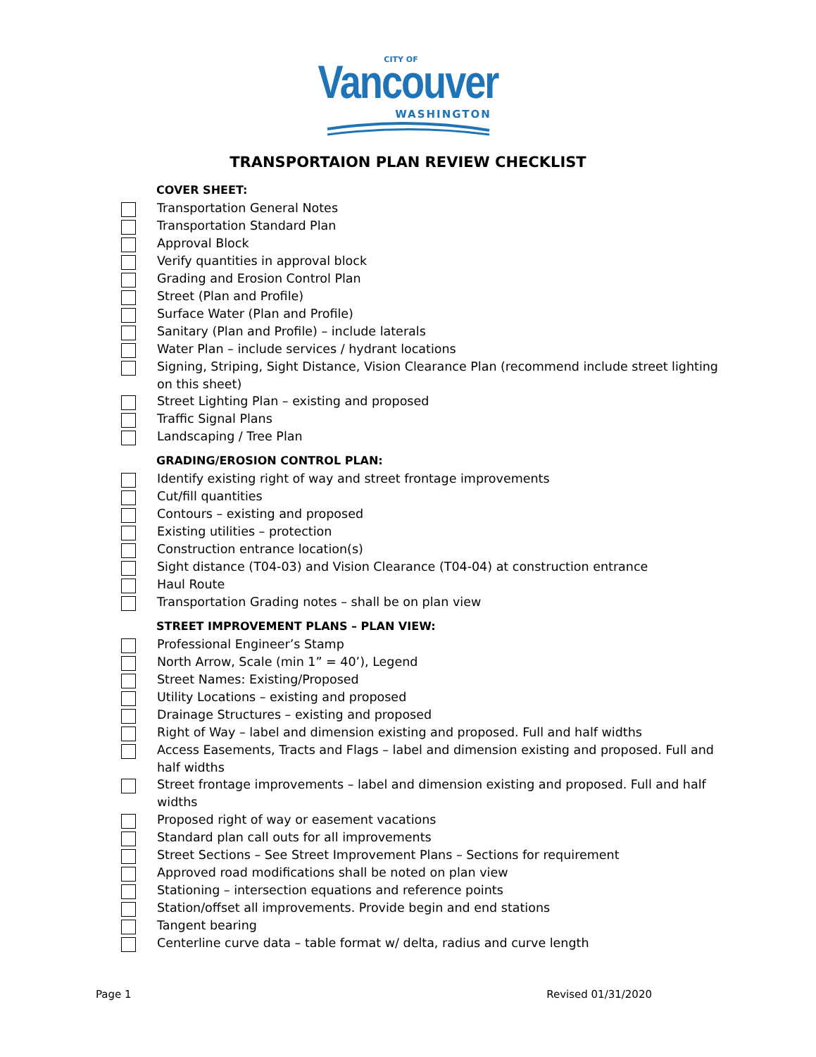CITY OF
Vancouver
WASHINGTON
TRANSPORTAION PLAN REVIEW CHECKLIST
COVER SHEET:
Transportation General Notes
Transportation Standard Plan
Approval Block
Verify quantities in approval block
Grading and Erosion Control Plan
Street (Plan and Profile)
Surface Water (Plan and Profile)
Sanitary (Plan and Profile) – include laterals
Water Plan – include services / hydrant locations
Signing, Striping, Sight Distance, Vision Clearance Plan (recommend include street lighting on this sheet)
Street Lighting Plan – existing and proposed
Traffic Signal Plans
Landscaping / Tree Plan
GRADING/EROSION CONTROL PLAN:
Identify existing right of way and street frontage improvements
Cut/fill quantities
Contours – existing and proposed
Existing utilities – protection
Construction entrance location(s)
Sight distance (T04-03) and Vision Clearance (T04-04) at construction entrance
Haul Route
Transportation Grading notes – shall be on plan view
STREET IMPROVEMENT PLANS – PLAN VIEW:
Professional Engineer’s Stamp
North Arrow, Scale (min 1” = 40’), Legend
Street Names: Existing/Proposed
Utility Locations – existing and proposed
Drainage Structures – existing and proposed
Right of Way – label and dimension existing and proposed. Full and half widths
Access Easements, Tracts and Flags – label and dimension existing and proposed. Full and half widths
Street frontage improvements – label and dimension existing and proposed. Full and half widths
Proposed right of way or easement vacations
Standard plan call outs for all improvements
Street Sections – See Street Improvement Plans – Sections for requirement
Approved road modifications shall be noted on plan view
Stationing – intersection equations and reference points
Station/offset all improvements. Provide begin and end stations
Tangent bearing
Centerline curve data – table format w/ delta, radius and curve length
Page 1 Revised 01/31/2020